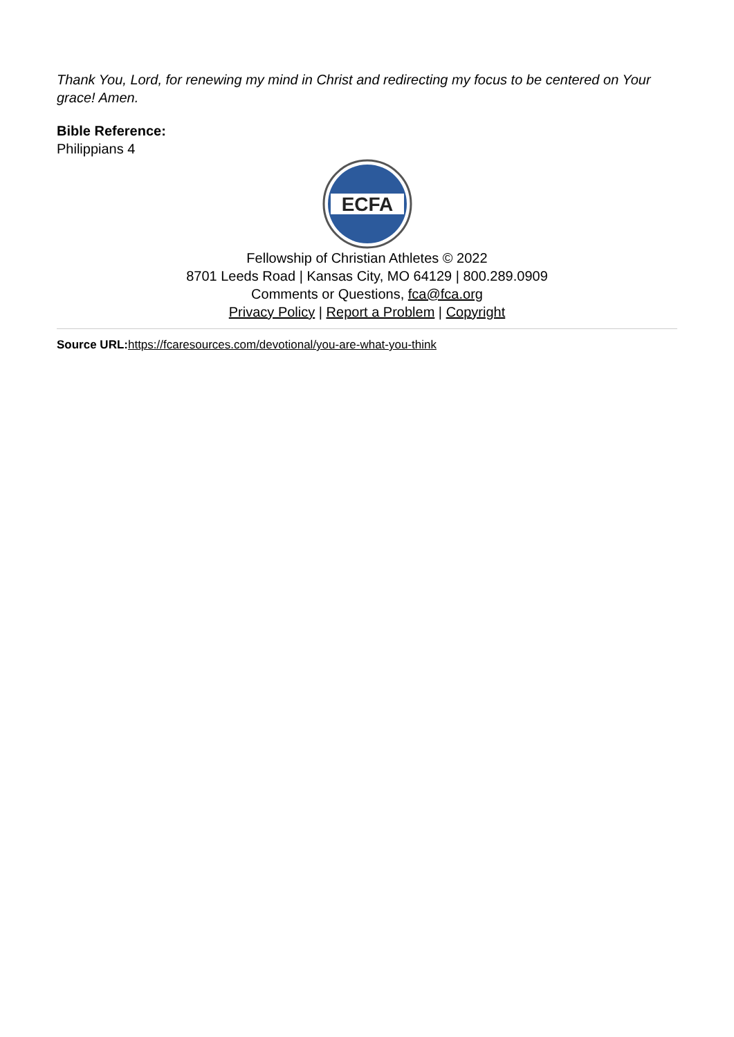Thank You, Lord, for renewing my mind in Christ and redirecting my focus to be centered on Your grace! Amen.
Bible Reference:
Philippians 4
ECFA
Fellowship of Christian Athletes © 2022
8701 Leeds Road | Kansas City, MO 64129 | 800.289.0909
Comments or Questions, fca@fca.org
Privacy Policy | Report a Problem | Copyright
Source URL: https://fcaresources.com/devotional/you-are-what-you-think